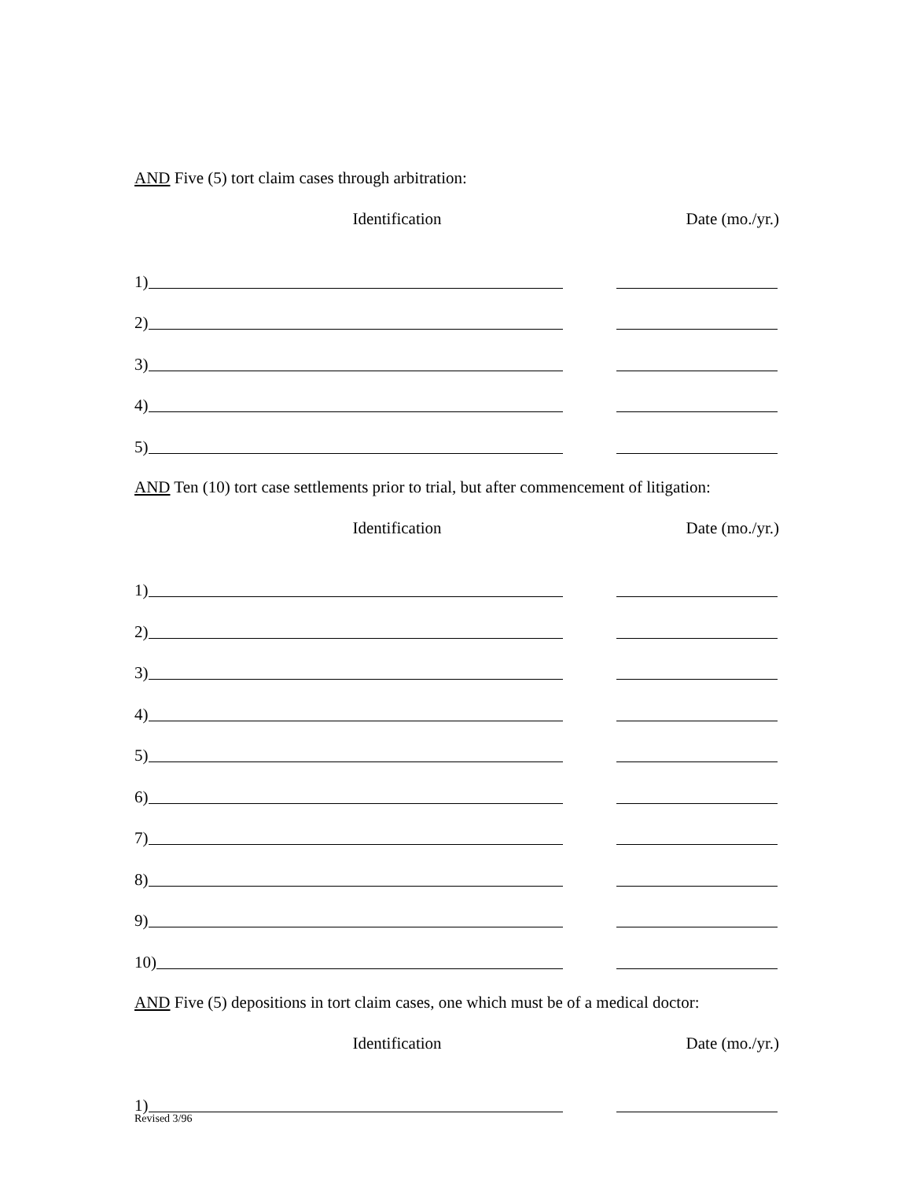AND Five (5) tort claim cases through arbitration:
Identification Date (mo./yr.)
1)
2)
3)
4)
5)
AND Ten (10) tort case settlements prior to trial, but after commencement of litigation:
Identification Date (mo./yr.)
1)
2)
3)
4)
5)
6)
7)
8)
9)
10)
AND Five (5) depositions in tort claim cases, one which must be of a medical doctor:
Identification Date (mo./yr.)
1)
Revised 3/96